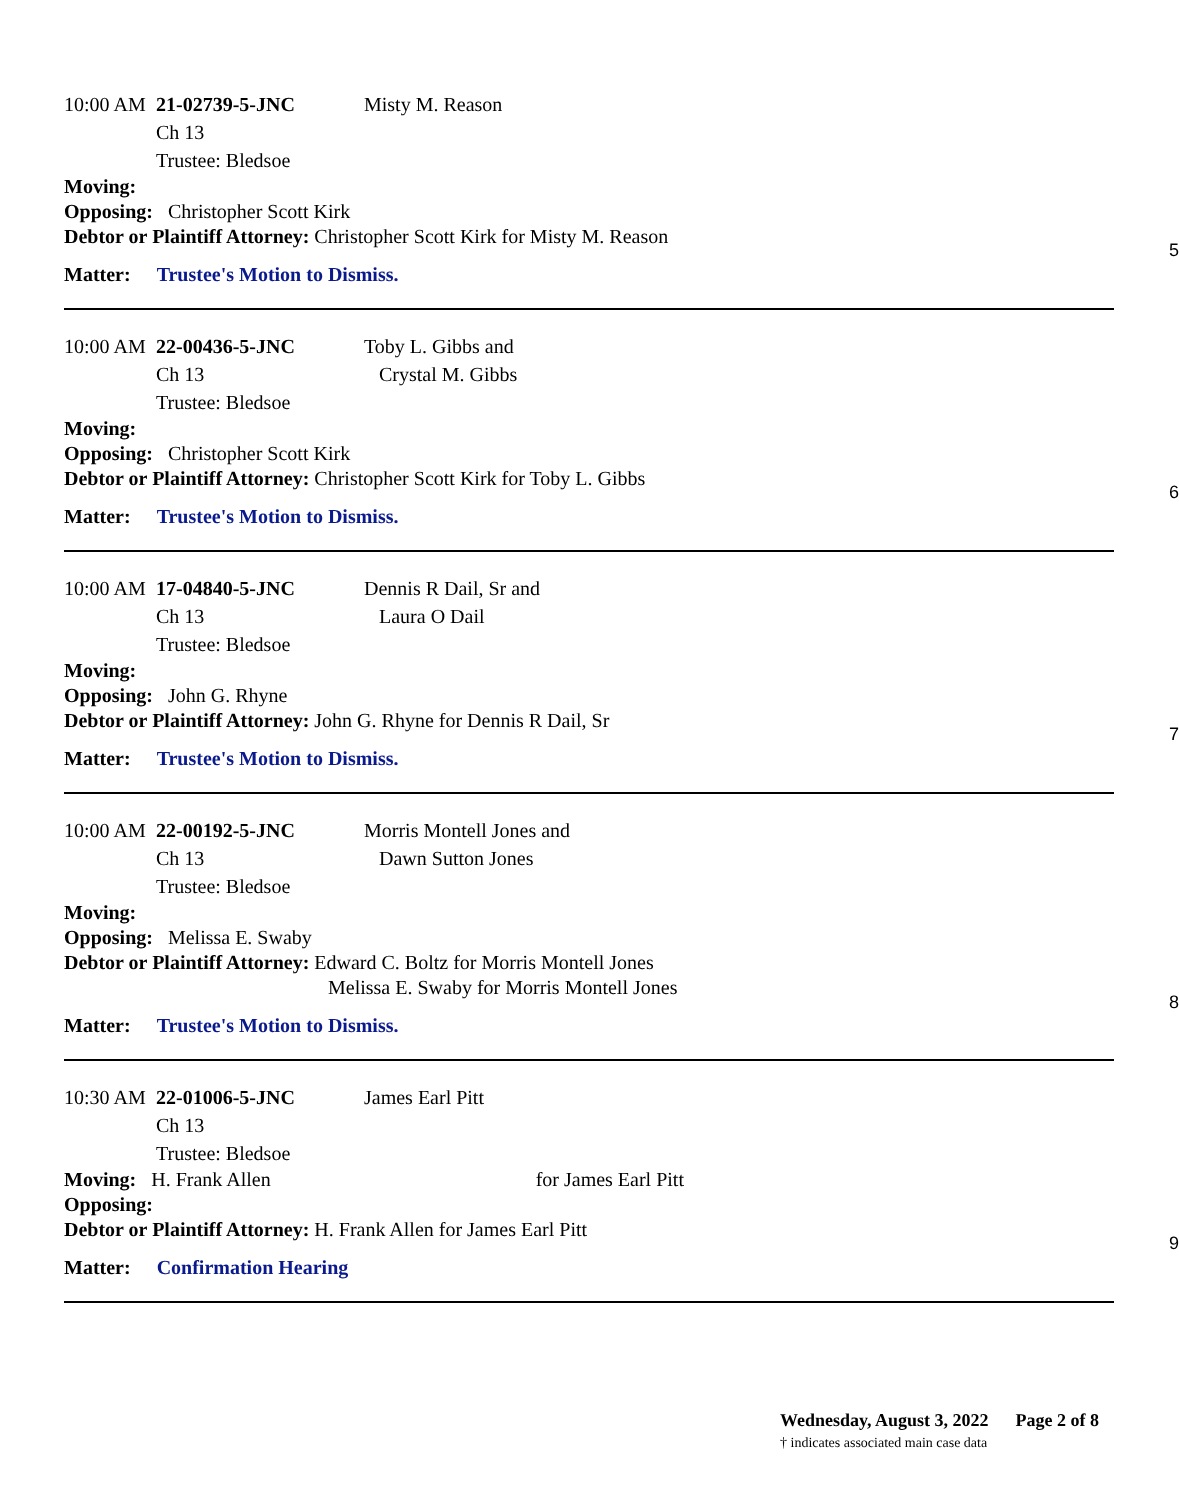10:00 AM 21-02739-5-JNC Misty M. Reason
Ch 13
Trustee: Bledsoe
Moving:
Opposing: Christopher Scott Kirk
Debtor or Plaintiff Attorney: Christopher Scott Kirk for Misty M. Reason
Matter: Trustee's Motion to Dismiss.
5
10:00 AM 22-00436-5-JNC Toby L. Gibbs and
Crystal M. Gibbs
Ch 13
Trustee: Bledsoe
Moving:
Opposing: Christopher Scott Kirk
Debtor or Plaintiff Attorney: Christopher Scott Kirk for Toby L. Gibbs
Matter: Trustee's Motion to Dismiss.
6
10:00 AM 17-04840-5-JNC Dennis R Dail, Sr and
Laura O Dail
Ch 13
Trustee: Bledsoe
Moving:
Opposing: John G. Rhyne
Debtor or Plaintiff Attorney: John G. Rhyne for Dennis R Dail, Sr
Matter: Trustee's Motion to Dismiss.
7
10:00 AM 22-00192-5-JNC Morris Montell Jones and
Dawn Sutton Jones
Ch 13
Trustee: Bledsoe
Moving:
Opposing: Melissa E. Swaby
Debtor or Plaintiff Attorney: Edward C. Boltz for Morris Montell Jones
Melissa E. Swaby for Morris Montell Jones
Matter: Trustee's Motion to Dismiss.
8
10:30 AM 22-01006-5-JNC James Earl Pitt
Ch 13
Trustee: Bledsoe
Moving: H. Frank Allen for James Earl Pitt
Opposing:
Debtor or Plaintiff Attorney: H. Frank Allen for James Earl Pitt
Matter: Confirmation Hearing
9
Wednesday, August 3, 2022 Page 2 of 8
† indicates associated main case data